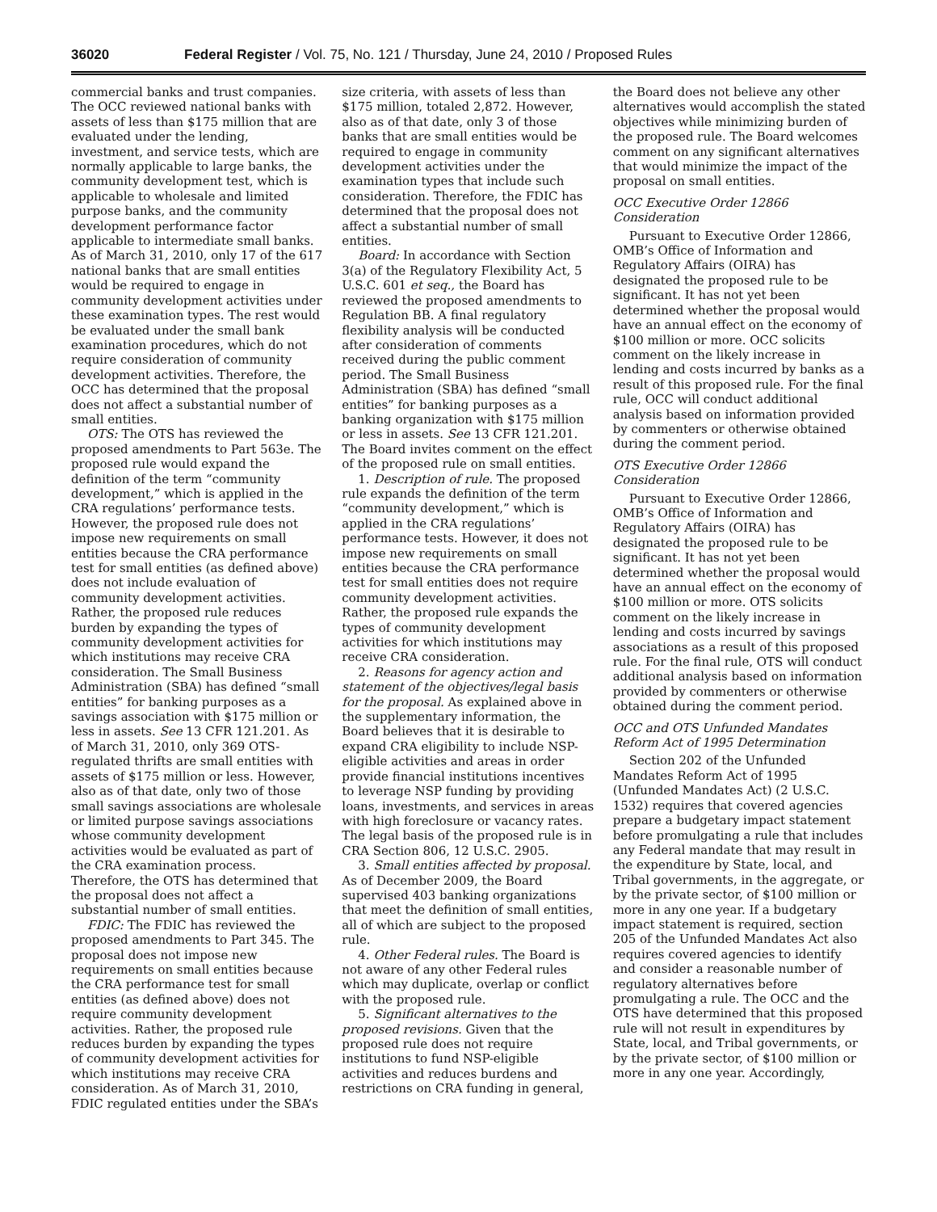36020 Federal Register / Vol. 75, No. 121 / Thursday, June 24, 2010 / Proposed Rules
commercial banks and trust companies. The OCC reviewed national banks with assets of less than $175 million that are evaluated under the lending, investment, and service tests, which are normally applicable to large banks, the community development test, which is applicable to wholesale and limited purpose banks, and the community development performance factor applicable to intermediate small banks. As of March 31, 2010, only 17 of the 617 national banks that are small entities would be required to engage in community development activities under these examination types. The rest would be evaluated under the small bank examination procedures, which do not require consideration of community development activities. Therefore, the OCC has determined that the proposal does not affect a substantial number of small entities.
OTS: The OTS has reviewed the proposed amendments to Part 563e. The proposed rule would expand the definition of the term “community development,” which is applied in the CRA regulations’ performance tests. However, the proposed rule does not impose new requirements on small entities because the CRA performance test for small entities (as defined above) does not include evaluation of community development activities. Rather, the proposed rule reduces burden by expanding the types of community development activities for which institutions may receive CRA consideration. The Small Business Administration (SBA) has defined “small entities” for banking purposes as a savings association with $175 million or less in assets. See 13 CFR 121.201. As of March 31, 2010, only 369 OTS-regulated thrifts are small entities with assets of $175 million or less. However, also as of that date, only two of those small savings associations are wholesale or limited purpose savings associations whose community development activities would be evaluated as part of the CRA examination process. Therefore, the OTS has determined that the proposal does not affect a substantial number of small entities.
FDIC: The FDIC has reviewed the proposed amendments to Part 345. The proposal does not impose new requirements on small entities because the CRA performance test for small entities (as defined above) does not require community development activities. Rather, the proposed rule reduces burden by expanding the types of community development activities for which institutions may receive CRA consideration. As of March 31, 2010, FDIC regulated entities under the SBA’s
size criteria, with assets of less than $175 million, totaled 2,872. However, also as of that date, only 3 of those banks that are small entities would be required to engage in community development activities under the examination types that include such consideration. Therefore, the FDIC has determined that the proposal does not affect a substantial number of small entities.
Board: In accordance with Section 3(a) of the Regulatory Flexibility Act, 5 U.S.C. 601 et seq., the Board has reviewed the proposed amendments to Regulation BB. A final regulatory flexibility analysis will be conducted after consideration of comments received during the public comment period. The Small Business Administration (SBA) has defined “small entities” for banking purposes as a banking organization with $175 million or less in assets. See 13 CFR 121.201. The Board invites comment on the effect of the proposed rule on small entities.
1. Description of rule. The proposed rule expands the definition of the term “community development,” which is applied in the CRA regulations’ performance tests. However, it does not impose new requirements on small entities because the CRA performance test for small entities does not require community development activities. Rather, the proposed rule expands the types of community development activities for which institutions may receive CRA consideration.
2. Reasons for agency action and statement of the objectives/legal basis for the proposal. As explained above in the supplementary information, the Board believes that it is desirable to expand CRA eligibility to include NSP-eligible activities and areas in order provide financial institutions incentives to leverage NSP funding by providing loans, investments, and services in areas with high foreclosure or vacancy rates. The legal basis of the proposed rule is in CRA Section 806, 12 U.S.C. 2905.
3. Small entities affected by proposal. As of December 2009, the Board supervised 403 banking organizations that meet the definition of small entities, all of which are subject to the proposed rule.
4. Other Federal rules. The Board is not aware of any other Federal rules which may duplicate, overlap or conflict with the proposed rule.
5. Significant alternatives to the proposed revisions. Given that the proposed rule does not require institutions to fund NSP-eligible activities and reduces burdens and restrictions on CRA funding in general,
the Board does not believe any other alternatives would accomplish the stated objectives while minimizing burden of the proposed rule. The Board welcomes comment on any significant alternatives that would minimize the impact of the proposal on small entities.
OCC Executive Order 12866 Consideration
Pursuant to Executive Order 12866, OMB’s Office of Information and Regulatory Affairs (OIRA) has designated the proposed rule to be significant. It has not yet been determined whether the proposal would have an annual effect on the economy of $100 million or more. OCC solicits comment on the likely increase in lending and costs incurred by banks as a result of this proposed rule. For the final rule, OCC will conduct additional analysis based on information provided by commenters or otherwise obtained during the comment period.
OTS Executive Order 12866 Consideration
Pursuant to Executive Order 12866, OMB’s Office of Information and Regulatory Affairs (OIRA) has designated the proposed rule to be significant. It has not yet been determined whether the proposal would have an annual effect on the economy of $100 million or more. OTS solicits comment on the likely increase in lending and costs incurred by savings associations as a result of this proposed rule. For the final rule, OTS will conduct additional analysis based on information provided by commenters or otherwise obtained during the comment period.
OCC and OTS Unfunded Mandates Reform Act of 1995 Determination
Section 202 of the Unfunded Mandates Reform Act of 1995 (Unfunded Mandates Act) (2 U.S.C. 1532) requires that covered agencies prepare a budgetary impact statement before promulgating a rule that includes any Federal mandate that may result in the expenditure by State, local, and Tribal governments, in the aggregate, or by the private sector, of $100 million or more in any one year. If a budgetary impact statement is required, section 205 of the Unfunded Mandates Act also requires covered agencies to identify and consider a reasonable number of regulatory alternatives before promulgating a rule. The OCC and the OTS have determined that this proposed rule will not result in expenditures by State, local, and Tribal governments, or by the private sector, of $100 million or more in any one year. Accordingly,